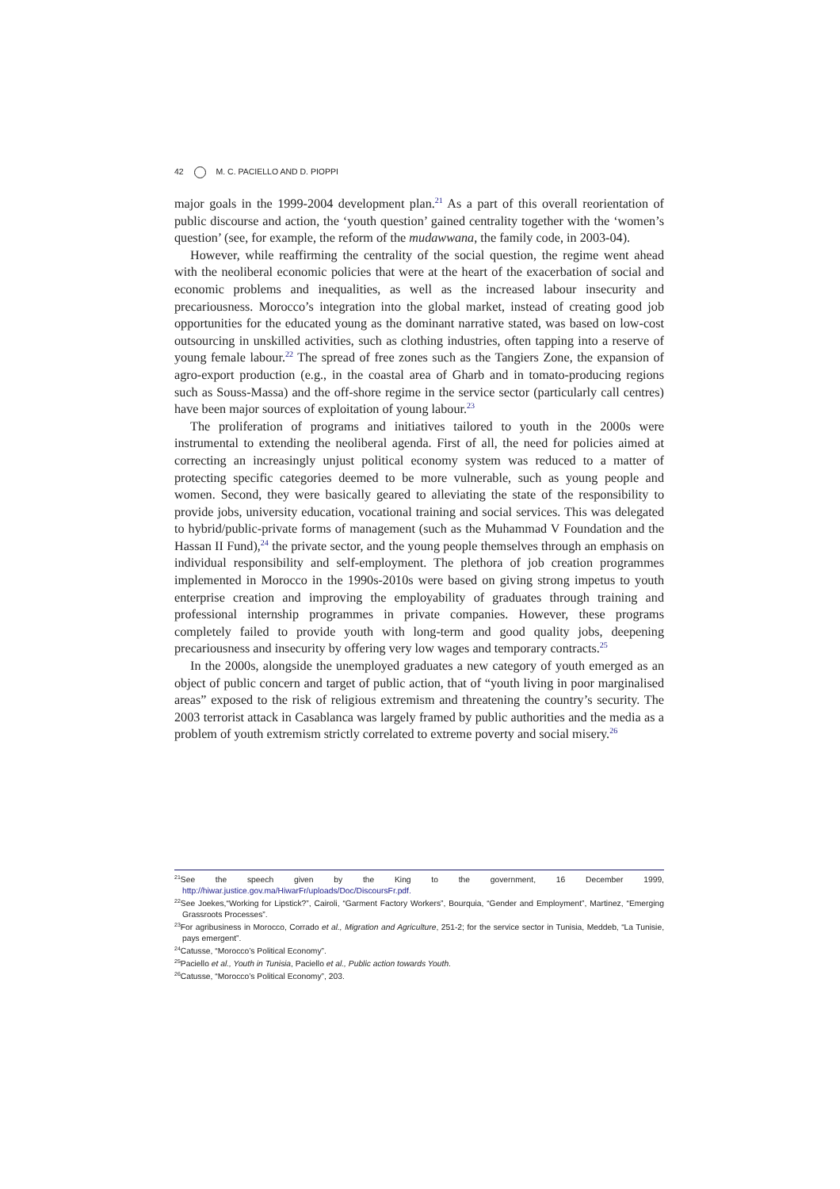42 M. C. PACIELLO AND D. PIOPPI
major goals in the 1999-2004 development plan.<sup>21</sup> As a part of this overall reorientation of public discourse and action, the ‘youth question’ gained centrality together with the ‘women’s question’ (see, for example, the reform of the mudawwana, the family code, in 2003-04).
However, while reaffirming the centrality of the social question, the regime went ahead with the neoliberal economic policies that were at the heart of the exacerbation of social and economic problems and inequalities, as well as the increased labour insecurity and precariousness. Morocco’s integration into the global market, instead of creating good job opportunities for the educated young as the dominant narrative stated, was based on low-cost outsourcing in unskilled activities, such as clothing industries, often tapping into a reserve of young female labour.<sup>22</sup> The spread of free zones such as the Tangiers Zone, the expansion of agro-export production (e.g., in the coastal area of Gharb and in tomato-producing regions such as Souss-Massa) and the off-shore regime in the service sector (particularly call centres) have been major sources of exploitation of young labour.<sup>23</sup>
The proliferation of programs and initiatives tailored to youth in the 2000s were instrumental to extending the neoliberal agenda. First of all, the need for policies aimed at correcting an increasingly unjust political economy system was reduced to a matter of protecting specific categories deemed to be more vulnerable, such as young people and women. Second, they were basically geared to alleviating the state of the responsibility to provide jobs, university education, vocational training and social services. This was delegated to hybrid/public-private forms of management (such as the Muhammad V Foundation and the Hassan II Fund),<sup>24</sup> the private sector, and the young people themselves through an emphasis on individual responsibility and self-employment. The plethora of job creation programmes implemented in Morocco in the 1990s-2010s were based on giving strong impetus to youth enterprise creation and improving the employability of graduates through training and professional internship programmes in private companies. However, these programs completely failed to provide youth with long-term and good quality jobs, deepening precariousness and insecurity by offering very low wages and temporary contracts.<sup>25</sup>
In the 2000s, alongside the unemployed graduates a new category of youth emerged as an object of public concern and target of public action, that of “youth living in poor marginalised areas” exposed to the risk of religious extremism and threatening the country’s security. The 2003 terrorist attack in Casablanca was largely framed by public authorities and the media as a problem of youth extremism strictly correlated to extreme poverty and social misery.<sup>26</sup>
<sup>21</sup> See the speech given by the King to the government, 16 December 1999, http://hiwar.justice.gov.ma/HiwarFr/uploads/Doc/DiscoursFr.pdf.
<sup>22</sup> See Joekes,“Working for Lipstick?”, Cairoli, “Garment Factory Workers”, Bourquia, “Gender and Employment”, Martinez, “Emerging Grassroots Processes”.
<sup>23</sup> For agribusiness in Morocco, Corrado et al., Migration and Agriculture, 251-2; for the service sector in Tunisia, Meddeb, “La Tunisie, pays emergent”.
<sup>24</sup> Catusse, “Morocco’s Political Economy”.
<sup>25</sup> Paciello et al., Youth in Tunisia, Paciello et al., Public action towards Youth.
<sup>26</sup> Catusse, “Morocco’s Political Economy”, 203.